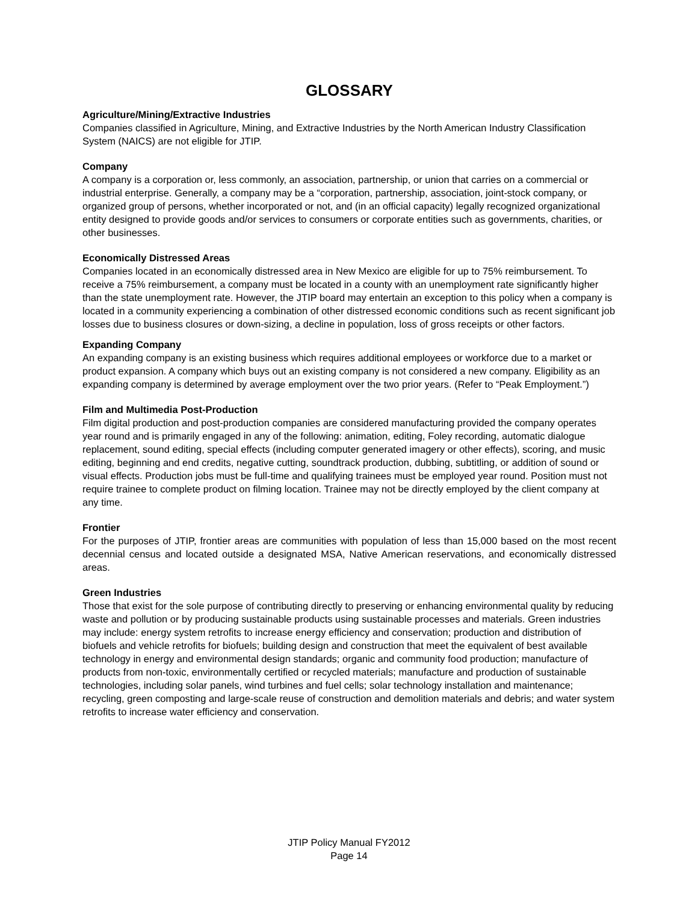GLOSSARY
Agriculture/Mining/Extractive Industries
Companies classified in Agriculture, Mining, and Extractive Industries by the North American Industry Classification System (NAICS) are not eligible for JTIP.
Company
A company is a corporation or, less commonly, an association, partnership, or union that carries on a commercial or industrial enterprise. Generally, a company may be a “corporation, partnership, association, joint-stock company, or organized group of persons, whether incorporated or not, and (in an official capacity) legally recognized organizational entity designed to provide goods and/or services to consumers or corporate entities such as governments, charities, or other businesses.
Economically Distressed Areas
Companies located in an economically distressed area in New Mexico are eligible for up to 75% reimbursement. To receive a 75% reimbursement, a company must be located in a county with an unemployment rate significantly higher than the state unemployment rate. However, the JTIP board may entertain an exception to this policy when a company is located in a community experiencing a combination of other distressed economic conditions such as recent significant job losses due to business closures or down-sizing, a decline in population, loss of gross receipts or other factors.
Expanding Company
An expanding company is an existing business which requires additional employees or workforce due to a market or product expansion. A company which buys out an existing company is not considered a new company. Eligibility as an expanding company is determined by average employment over the two prior years. (Refer to “Peak Employment.”)
Film and Multimedia Post-Production
Film digital production and post-production companies are considered manufacturing provided the company operates year round and is primarily engaged in any of the following: animation, editing, Foley recording, automatic dialogue replacement, sound editing, special effects (including computer generated imagery or other effects), scoring, and music editing, beginning and end credits, negative cutting, soundtrack production, dubbing, subtitling, or addition of sound or visual effects. Production jobs must be full-time and qualifying trainees must be employed year round. Position must not require trainee to complete product on filming location. Trainee may not be directly employed by the client company at any time.
Frontier
For the purposes of JTIP, frontier areas are communities with population of less than 15,000 based on the most recent decennial census and located outside a designated MSA, Native American reservations, and economically distressed areas.
Green Industries
Those that exist for the sole purpose of contributing directly to preserving or enhancing environmental quality by reducing waste and pollution or by producing sustainable products using sustainable processes and materials. Green industries may include: energy system retrofits to increase energy efficiency and conservation; production and distribution of biofuels and vehicle retrofits for biofuels; building design and construction that meet the equivalent of best available technology in energy and environmental design standards; organic and community food production; manufacture of products from non-toxic, environmentally certified or recycled materials; manufacture and production of sustainable technologies, including solar panels, wind turbines and fuel cells; solar technology installation and maintenance; recycling, green composting and large-scale reuse of construction and demolition materials and debris; and water system retrofits to increase water efficiency and conservation.
JTIP Policy Manual FY2012
Page 14